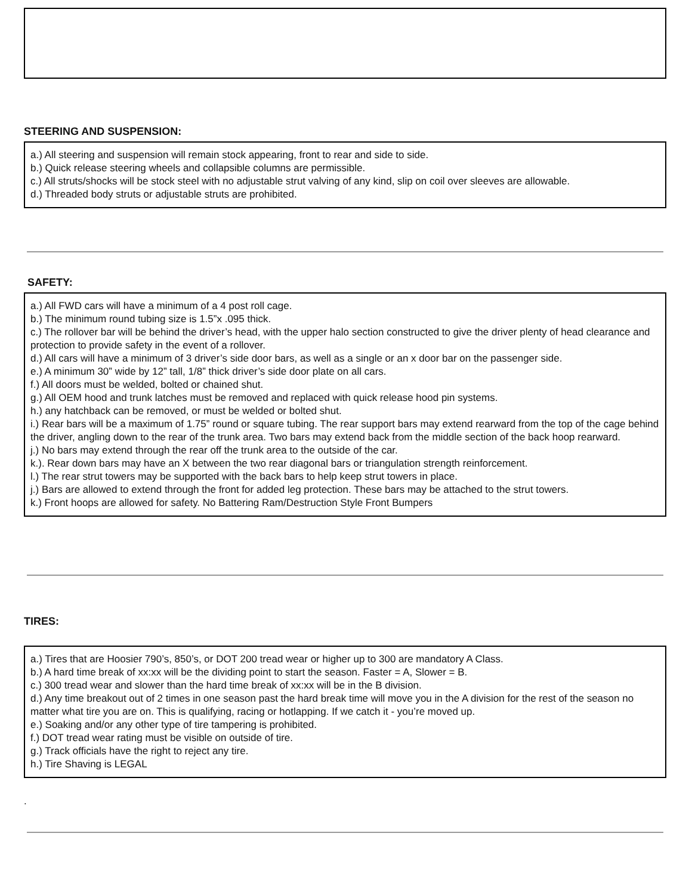STEERING AND SUSPENSION:
a.) All steering and suspension will remain stock appearing, front to rear and side to side.
b.) Quick release steering wheels and collapsible columns are permissible.
c.) All struts/shocks will be stock steel with no adjustable strut valving of any kind, slip on coil over sleeves are allowable.
d.) Threaded body struts or adjustable struts are prohibited.
SAFETY:
a.) All FWD cars will have a minimum of a 4 post roll cage.
b.) The minimum round tubing size is 1.5”x .095 thick.
c.) The rollover bar will be behind the driver’s head, with the upper halo section constructed to give the driver plenty of head clearance and protection to provide safety in the event of a rollover.
d.) All cars will have a minimum of 3 driver’s side door bars, as well as a single or an x door bar on the passenger side.
e.) A minimum 30” wide by 12” tall, 1/8” thick driver’s side door plate on all cars.
f.) All doors must be welded, bolted or chained shut.
g.) All OEM hood and trunk latches must be removed and replaced with quick release hood pin systems.
h.) any hatchback can be removed, or must be welded or bolted shut.
i.) Rear bars will be a maximum of 1.75” round or square tubing. The rear support bars may extend rearward from the top of the cage behind the driver, angling down to the rear of the trunk area. Two bars may extend back from the middle section of the back hoop rearward.
j.) No bars may extend through the rear off the trunk area to the outside of the car.
k.). Rear down bars may have an X between the two rear diagonal bars or triangulation strength reinforcement.
l.) The rear strut towers may be supported with the back bars to help keep strut towers in place.
j.) Bars are allowed to extend through the front for added leg protection. These bars may be attached to the strut towers.
k.) Front hoops are allowed for safety. No Battering Ram/Destruction Style Front Bumpers
TIRES:
a.) Tires that are Hoosier 790’s, 850’s, or DOT 200 tread wear or higher up to 300 are mandatory A Class.
b.) A hard time break of xx:xx will be the dividing point to start the season. Faster = A, Slower = B.
c.) 300 tread wear and slower than the hard time break of xx:xx will be in the B division.
d.) Any time breakout out of 2 times in one season past the hard break time will move you in the A division for the rest of the season no matter what tire you are on. This is qualifying, racing or hotlapping. If we catch it - you’re moved up.
e.) Soaking and/or any other type of tire tampering is prohibited.
f.) DOT tread wear rating must be visible on outside of tire.
g.) Track officials have the right to reject any tire.
h.) Tire Shaving is LEGAL
.